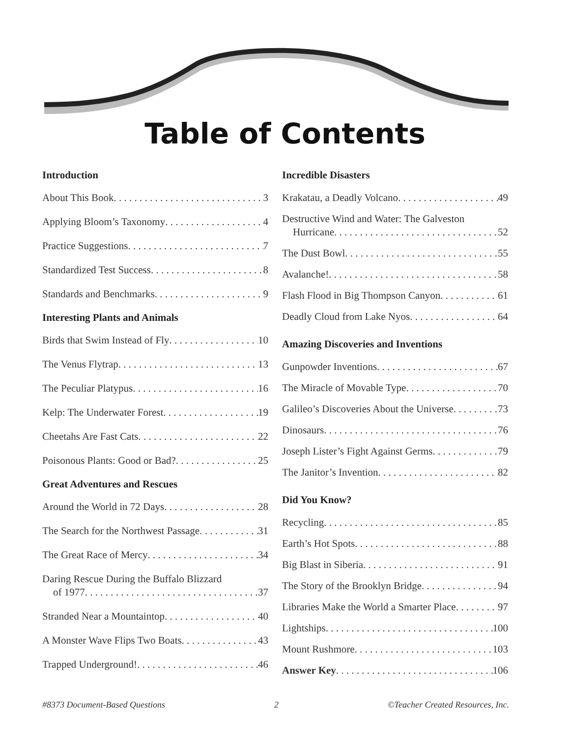Table of Contents
Introduction
About This Book 3
Applying Bloom’s Taxonomy 4
Practice Suggestions 7
Standardized Test Success 8
Standards and Benchmarks 9
Interesting Plants and Animals
Birds that Swim Instead of Fly 10
The Venus Flytrap 13
The Peculiar Platypus 16
Kelp: The Underwater Forest 19
Cheetahs Are Fast Cats 22
Poisonous Plants: Good or Bad? 25
Great Adventures and Rescues
Around the World in 72 Days 28
The Search for the Northwest Passage 31
The Great Race of Mercy 34
Daring Rescue During the Buffalo Blizzard
of 1977 37
Stranded Near a Mountaintop 40
A Monster Wave Flips Two Boats 43
Trapped Underground! 46
Incredible Disasters
Krakatau, a Deadly Volcano 49
Destructive Wind and Water: The Galveston
Hurricane 52
The Dust Bowl 55
Avalanche! 58
Flash Flood in Big Thompson Canyon 61
Deadly Cloud from Lake Nyos 64
Amazing Discoveries and Inventions
Gunpowder Inventions 67
The Miracle of Movable Type 70
Galileo’s Discoveries About the Universe 73
Dinosaurs 76
Joseph Lister’s Fight Against Germs 79
The Janitor’s Invention 82
Did You Know?
Recycling 85
Earth’s Hot Spots 88
Big Blast in Siberia 91
The Story of the Brooklyn Bridge 94
Libraries Make the World a Smarter Place 97
Lightships 100
Mount Rushmore 103
Answer Key 106
#8373 Document-Based Questions 2 ©Teacher Created Resources, Inc.